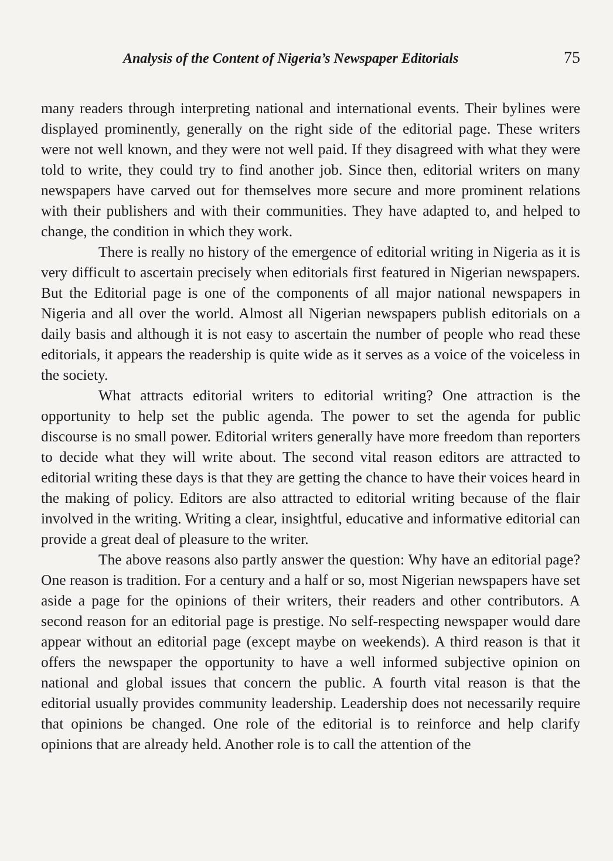Analysis of the Content of Nigeria’s Newspaper Editorials 75
many readers through interpreting national and international events. Their bylines were displayed prominently, generally on the right side of the editorial page. These writers were not well known, and they were not well paid. If they disagreed with what they were told to write, they could try to find another job. Since then, editorial writers on many newspapers have carved out for themselves more secure and more prominent relations with their publishers and with their communities. They have adapted to, and helped to change, the condition in which they work.
There is really no history of the emergence of editorial writing in Nigeria as it is very difficult to ascertain precisely when editorials first featured in Nigerian newspapers. But the Editorial page is one of the components of all major national newspapers in Nigeria and all over the world. Almost all Nigerian newspapers publish editorials on a daily basis and although it is not easy to ascertain the number of people who read these editorials, it appears the readership is quite wide as it serves as a voice of the voiceless in the society.
What attracts editorial writers to editorial writing? One attraction is the opportunity to help set the public agenda. The power to set the agenda for public discourse is no small power. Editorial writers generally have more freedom than reporters to decide what they will write about. The second vital reason editors are attracted to editorial writing these days is that they are getting the chance to have their voices heard in the making of policy. Editors are also attracted to editorial writing because of the flair involved in the writing. Writing a clear, insightful, educative and informative editorial can provide a great deal of pleasure to the writer.
The above reasons also partly answer the question: Why have an editorial page? One reason is tradition. For a century and a half or so, most Nigerian newspapers have set aside a page for the opinions of their writers, their readers and other contributors. A second reason for an editorial page is prestige. No self-respecting newspaper would dare appear without an editorial page (except maybe on weekends). A third reason is that it offers the newspaper the opportunity to have a well informed subjective opinion on national and global issues that concern the public. A fourth vital reason is that the editorial usually provides community leadership. Leadership does not necessarily require that opinions be changed. One role of the editorial is to reinforce and help clarify opinions that are already held. Another role is to call the attention of the